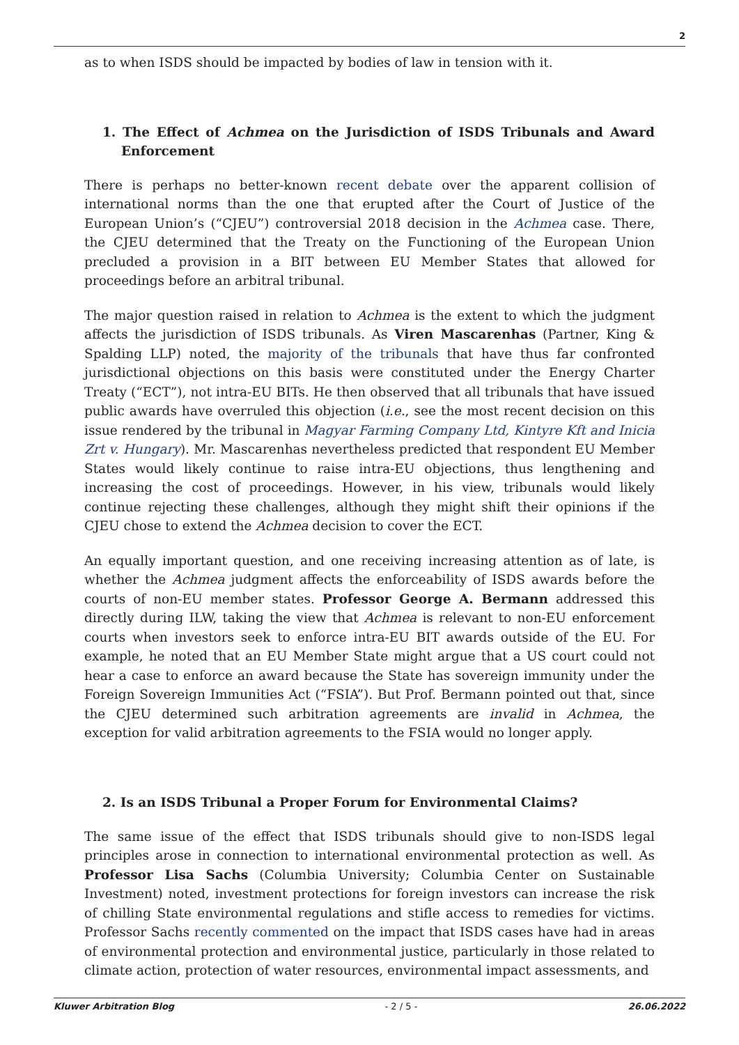2
as to when ISDS should be impacted by bodies of law in tension with it.
1. The Effect of Achmea on the Jurisdiction of ISDS Tribunals and Award Enforcement
There is perhaps no better-known recent debate over the apparent collision of international norms than the one that erupted after the Court of Justice of the European Union’s (“CJEU”) controversial 2018 decision in the Achmea case. There, the CJEU determined that the Treaty on the Functioning of the European Union precluded a provision in a BIT between EU Member States that allowed for proceedings before an arbitral tribunal.
The major question raised in relation to Achmea is the extent to which the judgment affects the jurisdiction of ISDS tribunals. As Viren Mascarenhas (Partner, King & Spalding LLP) noted, the majority of the tribunals that have thus far confronted jurisdictional objections on this basis were constituted under the Energy Charter Treaty (“ECT”), not intra-EU BITs. He then observed that all tribunals that have issued public awards have overruled this objection (i.e., see the most recent decision on this issue rendered by the tribunal in Magyar Farming Company Ltd, Kintyre Kft and Inicia Zrt v. Hungary). Mr. Mascarenhas nevertheless predicted that respondent EU Member States would likely continue to raise intra-EU objections, thus lengthening and increasing the cost of proceedings. However, in his view, tribunals would likely continue rejecting these challenges, although they might shift their opinions if the CJEU chose to extend the Achmea decision to cover the ECT.
An equally important question, and one receiving increasing attention as of late, is whether the Achmea judgment affects the enforceability of ISDS awards before the courts of non-EU member states. Professor George A. Bermann addressed this directly during ILW, taking the view that Achmea is relevant to non-EU enforcement courts when investors seek to enforce intra-EU BIT awards outside of the EU. For example, he noted that an EU Member State might argue that a US court could not hear a case to enforce an award because the State has sovereign immunity under the Foreign Sovereign Immunities Act (“FSIA”). But Prof. Bermann pointed out that, since the CJEU determined such arbitration agreements are invalid in Achmea, the exception for valid arbitration agreements to the FSIA would no longer apply.
2. Is an ISDS Tribunal a Proper Forum for Environmental Claims?
The same issue of the effect that ISDS tribunals should give to non-ISDS legal principles arose in connection to international environmental protection as well. As Professor Lisa Sachs (Columbia University; Columbia Center on Sustainable Investment) noted, investment protections for foreign investors can increase the risk of chilling State environmental regulations and stifle access to remedies for victims. Professor Sachs recently commented on the impact that ISDS cases have had in areas of environmental protection and environmental justice, particularly in those related to climate action, protection of water resources, environmental impact assessments, and
Kluwer Arbitration Blog - 2 / 5 - 26.06.2022